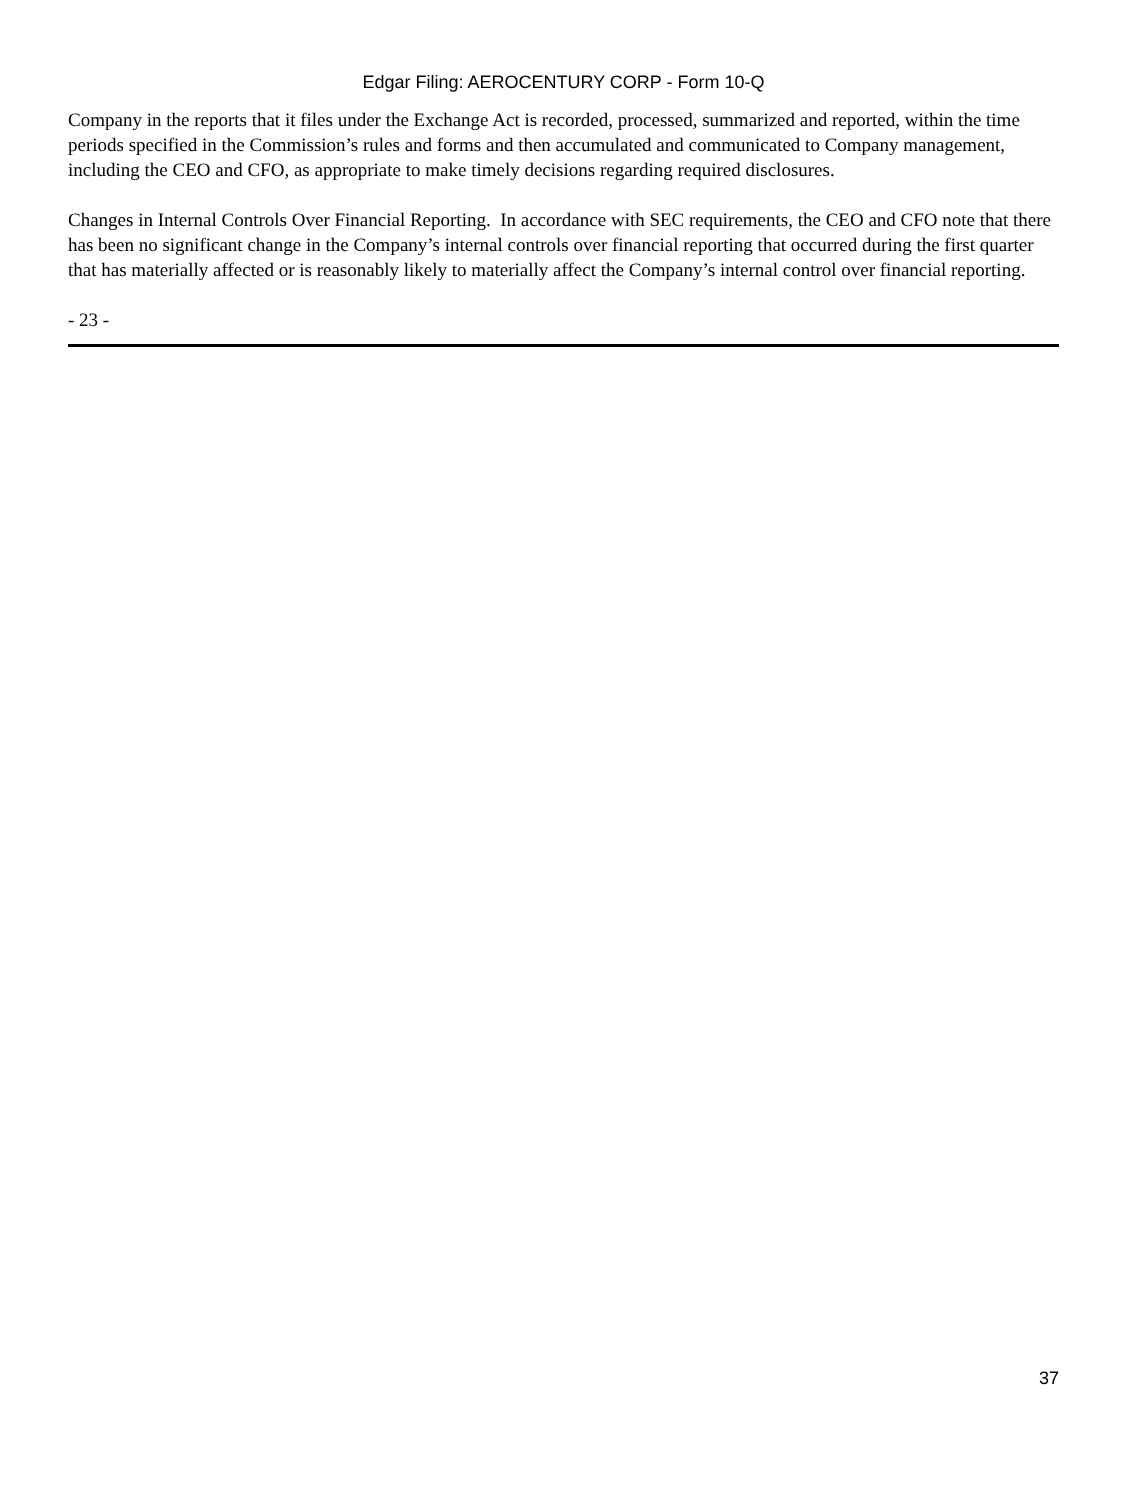Edgar Filing: AEROCENTURY CORP - Form 10-Q
Company in the reports that it files under the Exchange Act is recorded, processed, summarized and reported, within the time periods specified in the Commission’s rules and forms and then accumulated and communicated to Company management, including the CEO and CFO, as appropriate to make timely decisions regarding required disclosures.
Changes in Internal Controls Over Financial Reporting. In accordance with SEC requirements, the CEO and CFO note that there has been no significant change in the Company’s internal controls over financial reporting that occurred during the first quarter that has materially affected or is reasonably likely to materially affect the Company’s internal control over financial reporting.
- 23 -
37